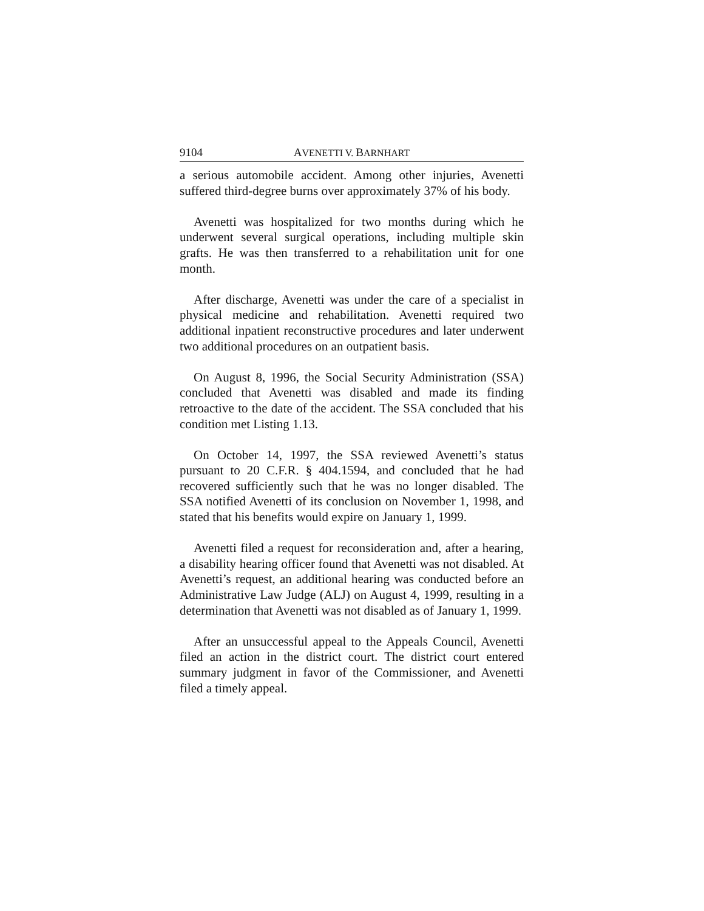9104 AVENETTI V. BARNHART
a serious automobile accident. Among other injuries, Avenetti suffered third-degree burns over approximately 37% of his body.
Avenetti was hospitalized for two months during which he underwent several surgical operations, including multiple skin grafts. He was then transferred to a rehabilitation unit for one month.
After discharge, Avenetti was under the care of a specialist in physical medicine and rehabilitation. Avenetti required two additional inpatient reconstructive procedures and later under­went two additional procedures on an outpatient basis.
On August 8, 1996, the Social Security Administration (SSA) concluded that Avenetti was disabled and made its finding retroactive to the date of the accident. The SSA con­cluded that his condition met Listing 1.13.
On October 14, 1997, the SSA reviewed Avenetti’s status pursuant to 20 C.F.R. § 404.1594, and concluded that he had recovered sufficiently such that he was no longer disabled. The SSA notified Avenetti of its conclusion on November 1, 1998, and stated that his benefits would expire on January 1, 1999.
Avenetti filed a request for reconsideration and, after a hearing, a disability hearing officer found that Avenetti was not disabled. At Avenetti’s request, an additional hearing was conducted before an Administrative Law Judge (ALJ) on August 4, 1999, resulting in a determination that Avenetti was not disabled as of January 1, 1999.
After an unsuccessful appeal to the Appeals Council, Ave­netti filed an action in the district court. The district court entered summary judgment in favor of the Commissioner, and Avenetti filed a timely appeal.